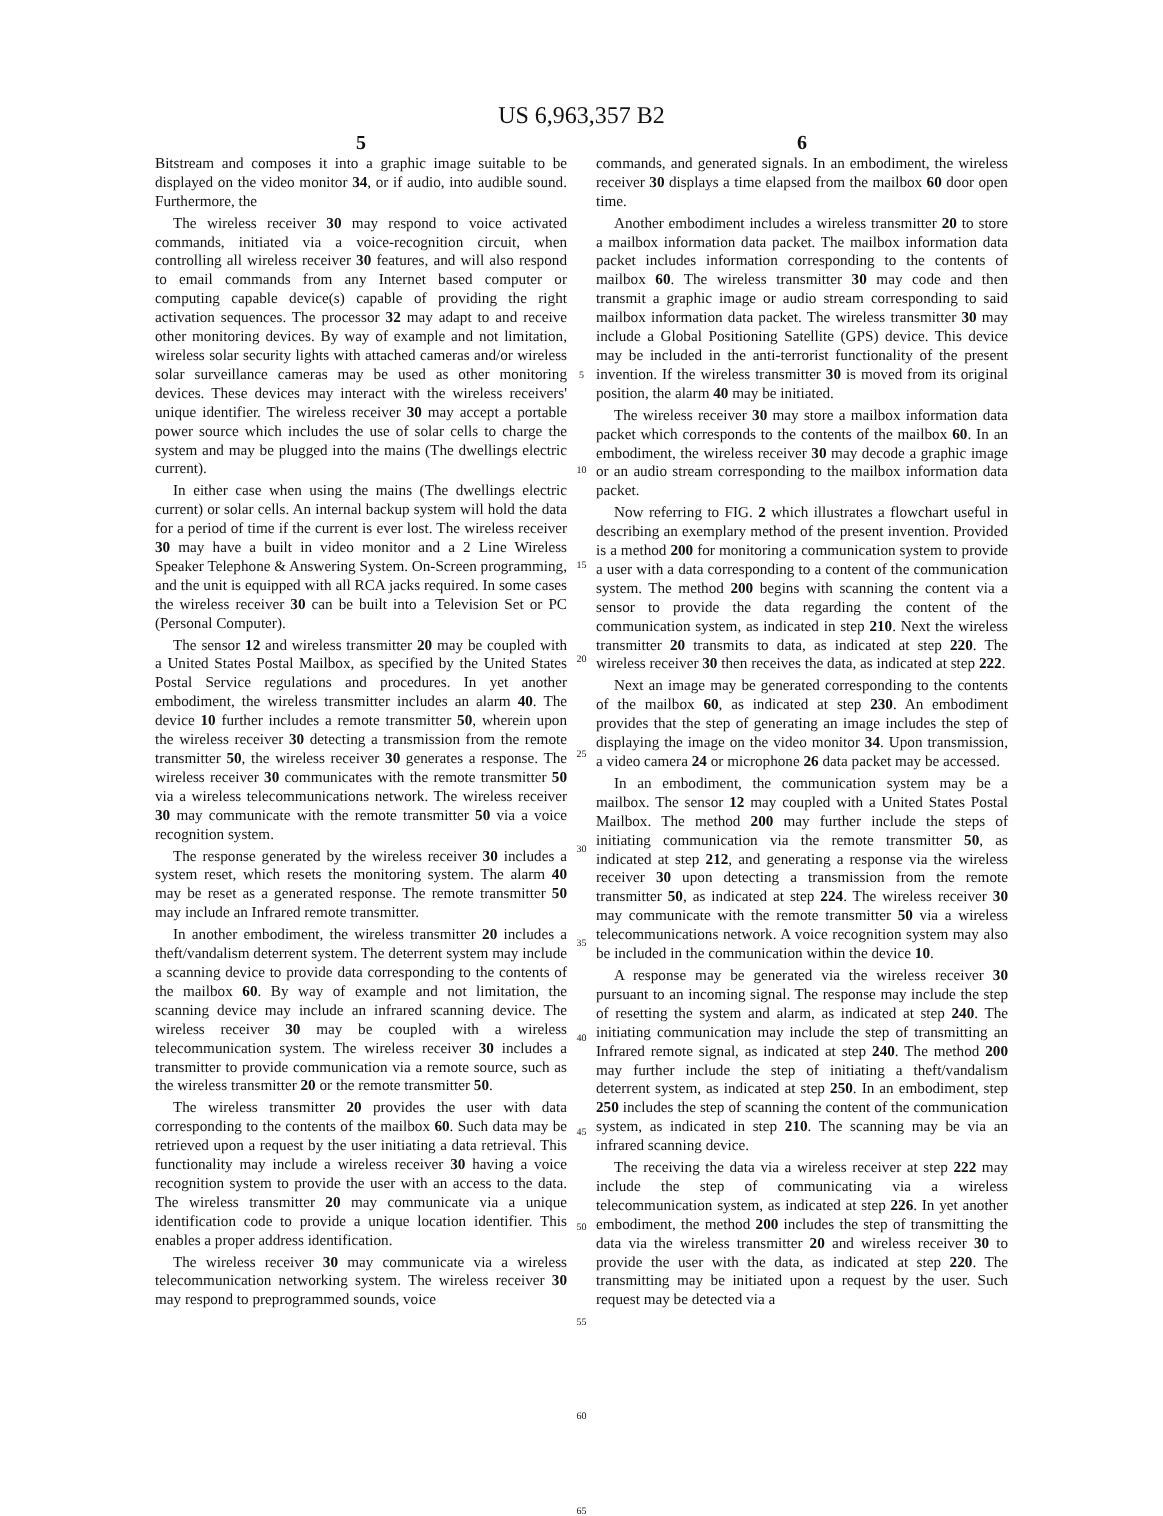US 6,963,357 B2
5
Bitstream and composes it into a graphic image suitable to be displayed on the video monitor 34, or if audio, into audible sound. Furthermore, the
The wireless receiver 30 may respond to voice activated commands, initiated via a voice-recognition circuit, when controlling all wireless receiver 30 features, and will also respond to email commands from any Internet based computer or computing capable device(s) capable of providing the right activation sequences. The processor 32 may adapt to and receive other monitoring devices. By way of example and not limitation, wireless solar security lights with attached cameras and/or wireless solar surveillance cameras may be used as other monitoring devices. These devices may interact with the wireless receivers' unique identifier. The wireless receiver 30 may accept a portable power source which includes the use of solar cells to charge the system and may be plugged into the mains (The dwellings electric current).
In either case when using the mains (The dwellings electric current) or solar cells. An internal backup system will hold the data for a period of time if the current is ever lost. The wireless receiver 30 may have a built in video monitor and a 2 Line Wireless Speaker Telephone & Answering System. On-Screen programming, and the unit is equipped with all RCA jacks required. In some cases the wireless receiver 30 can be built into a Television Set or PC (Personal Computer).
The sensor 12 and wireless transmitter 20 may be coupled with a United States Postal Mailbox, as specified by the United States Postal Service regulations and procedures. In yet another embodiment, the wireless transmitter includes an alarm 40. The device 10 further includes a remote transmitter 50, wherein upon the wireless receiver 30 detecting a transmission from the remote transmitter 50, the wireless receiver 30 generates a response. The wireless receiver 30 communicates with the remote transmitter 50 via a wireless telecommunications network. The wireless receiver 30 may communicate with the remote transmitter 50 via a voice recognition system.
The response generated by the wireless receiver 30 includes a system reset, which resets the monitoring system. The alarm 40 may be reset as a generated response. The remote transmitter 50 may include an Infrared remote transmitter.
In another embodiment, the wireless transmitter 20 includes a theft/vandalism deterrent system. The deterrent system may include a scanning device to provide data corresponding to the contents of the mailbox 60. By way of example and not limitation, the scanning device may include an infrared scanning device. The wireless receiver 30 may be coupled with a wireless telecommunication system. The wireless receiver 30 includes a transmitter to provide communication via a remote source, such as the wireless transmitter 20 or the remote transmitter 50.
The wireless transmitter 20 provides the user with data corresponding to the contents of the mailbox 60. Such data may be retrieved upon a request by the user initiating a data retrieval. This functionality may include a wireless receiver 30 having a voice recognition system to provide the user with an access to the data. The wireless transmitter 20 may communicate via a unique identification code to provide a unique location identifier. This enables a proper address identification.
The wireless receiver 30 may communicate via a wireless telecommunication networking system. The wireless receiver 30 may respond to preprogrammed sounds, voice
5
10
15
20
25
30
35
40
45
50
55
60
65
6
commands, and generated signals. In an embodiment, the wireless receiver 30 displays a time elapsed from the mailbox 60 door open time.
Another embodiment includes a wireless transmitter 20 to store a mailbox information data packet. The mailbox information data packet includes information corresponding to the contents of mailbox 60. The wireless transmitter 30 may code and then transmit a graphic image or audio stream corresponding to said mailbox information data packet. The wireless transmitter 30 may include a Global Positioning Satellite (GPS) device. This device may be included in the anti-terrorist functionality of the present invention. If the wireless transmitter 30 is moved from its original position, the alarm 40 may be initiated.
The wireless receiver 30 may store a mailbox information data packet which corresponds to the contents of the mailbox 60. In an embodiment, the wireless receiver 30 may decode a graphic image or an audio stream corresponding to the mailbox information data packet.
Now referring to FIG. 2 which illustrates a flowchart useful in describing an exemplary method of the present invention. Provided is a method 200 for monitoring a communication system to provide a user with a data corresponding to a content of the communication system. The method 200 begins with scanning the content via a sensor to provide the data regarding the content of the communication system, as indicated in step 210. Next the wireless transmitter 20 transmits to data, as indicated at step 220. The wireless receiver 30 then receives the data, as indicated at step 222.
Next an image may be generated corresponding to the contents of the mailbox 60, as indicated at step 230. An embodiment provides that the step of generating an image includes the step of displaying the image on the video monitor 34. Upon transmission, a video camera 24 or microphone 26 data packet may be accessed.
In an embodiment, the communication system may be a mailbox. The sensor 12 may coupled with a United States Postal Mailbox. The method 200 may further include the steps of initiating communication via the remote transmitter 50, as indicated at step 212, and generating a response via the wireless receiver 30 upon detecting a transmission from the remote transmitter 50, as indicated at step 224. The wireless receiver 30 may communicate with the remote transmitter 50 via a wireless telecommunications network. A voice recognition system may also be included in the communication within the device 10.
A response may be generated via the wireless receiver 30 pursuant to an incoming signal. The response may include the step of resetting the system and alarm, as indicated at step 240. The initiating communication may include the step of transmitting an Infrared remote signal, as indicated at step 240. The method 200 may further include the step of initiating a theft/vandalism deterrent system, as indicated at step 250. In an embodiment, step 250 includes the step of scanning the content of the communication system, as indicated in step 210. The scanning may be via an infrared scanning device.
The receiving the data via a wireless receiver at step 222 may include the step of communicating via a wireless telecommunication system, as indicated at step 226. In yet another embodiment, the method 200 includes the step of transmitting the data via the wireless transmitter 20 and wireless receiver 30 to provide the user with the data, as indicated at step 220. The transmitting may be initiated upon a request by the user. Such request may be detected via a